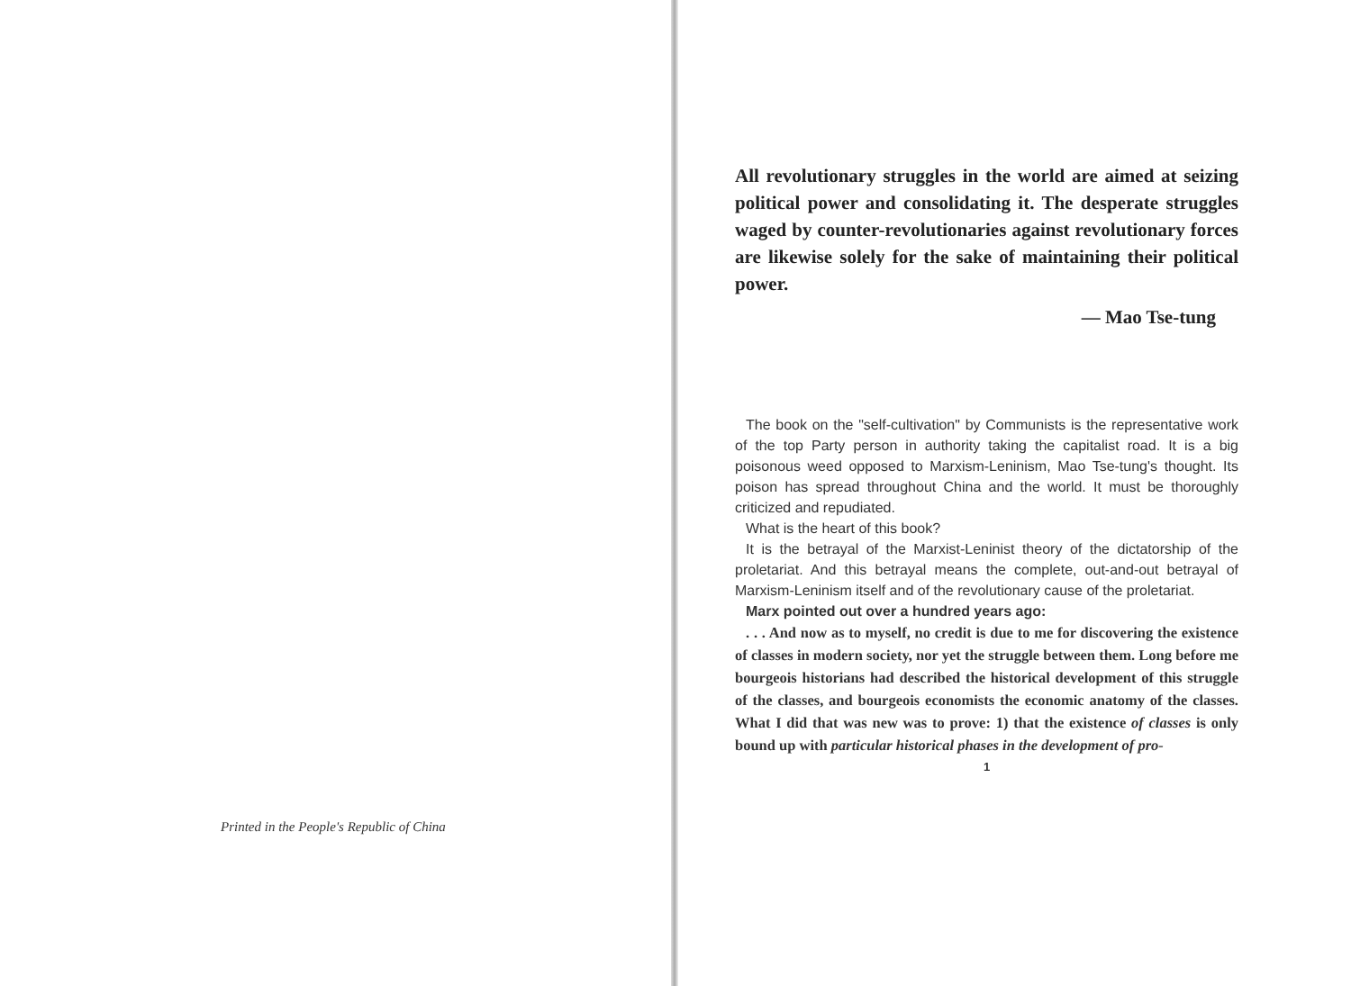Printed in the People's Republic of China
All revolutionary struggles in the world are aimed at seizing political power and consolidating it. The desperate struggles waged by counter-revolutionaries against revolutionary forces are likewise solely for the sake of maintaining their political power.
— Mao Tse-tung
The book on the "self-cultivation" by Communists is the representative work of the top Party person in authority taking the capitalist road. It is a big poisonous weed opposed to Marxism-Leninism, Mao Tse-tung's thought. Its poison has spread throughout China and the world. It must be thoroughly criticized and repudiated.
What is the heart of this book?
It is the betrayal of the Marxist-Leninist theory of the dictatorship of the proletariat. And this betrayal means the complete, out-and-out betrayal of Marxism-Leninism itself and of the revolutionary cause of the proletariat.
Marx pointed out over a hundred years ago:
. . . And now as to myself, no credit is due to me for discovering the existence of classes in modern society, nor yet the struggle between them. Long before me bourgeois historians had described the historical development of this struggle of the classes, and bourgeois economists the economic anatomy of the classes. What I did that was new was to prove: 1) that the existence of classes is only bound up with particular historical phases in the development of pro-
1